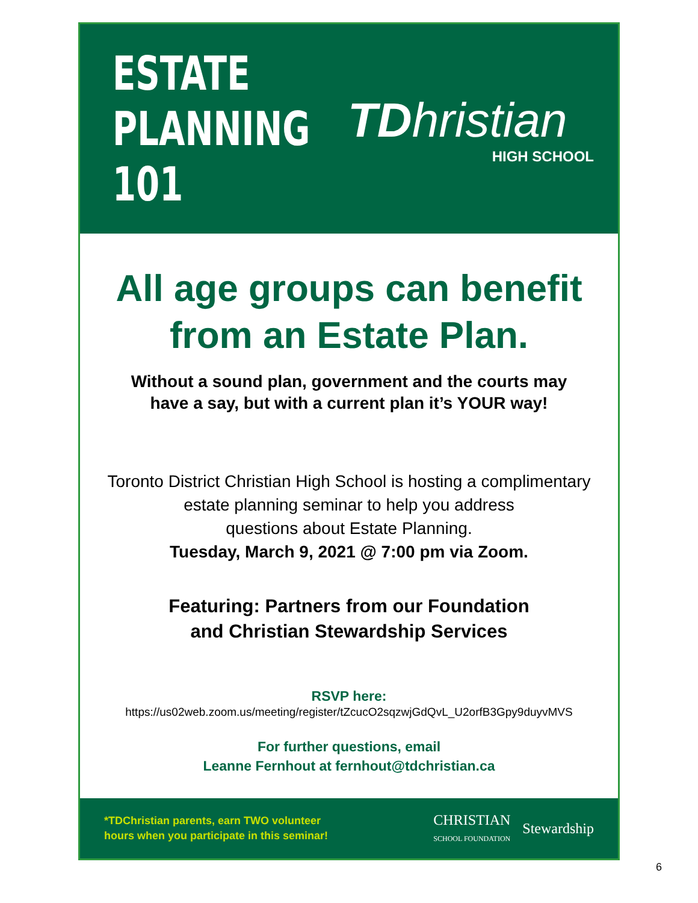ESTATE
PLANNING
101
TDhristian
HIGH SCHOOL
All age groups can benefit
from an Estate Plan.
Without a sound plan, government and the courts may
have a say, but with a current plan it’s YOUR way!
Toronto District Christian High School is hosting a complimentary
estate planning seminar to help you address
questions about Estate Planning.
Tuesday, March 9, 2021 @ 7:00 pm via Zoom.
Featuring: Partners from our Foundation
and Christian Stewardship Services
RSVP here:
https://us02web.zoom.us/meeting/register/tZcucO2sqzwjGdQvL_U2orfB3Gpy9duyvMVS
For further questions, email
Leanne Fernhout at fernhout@tdchristian.ca
*TDChristian parents, earn TWO volunteer
hours when you participate in this seminar!
CHRISTIAN
SCHOOL FOUNDATION Stewardship
6